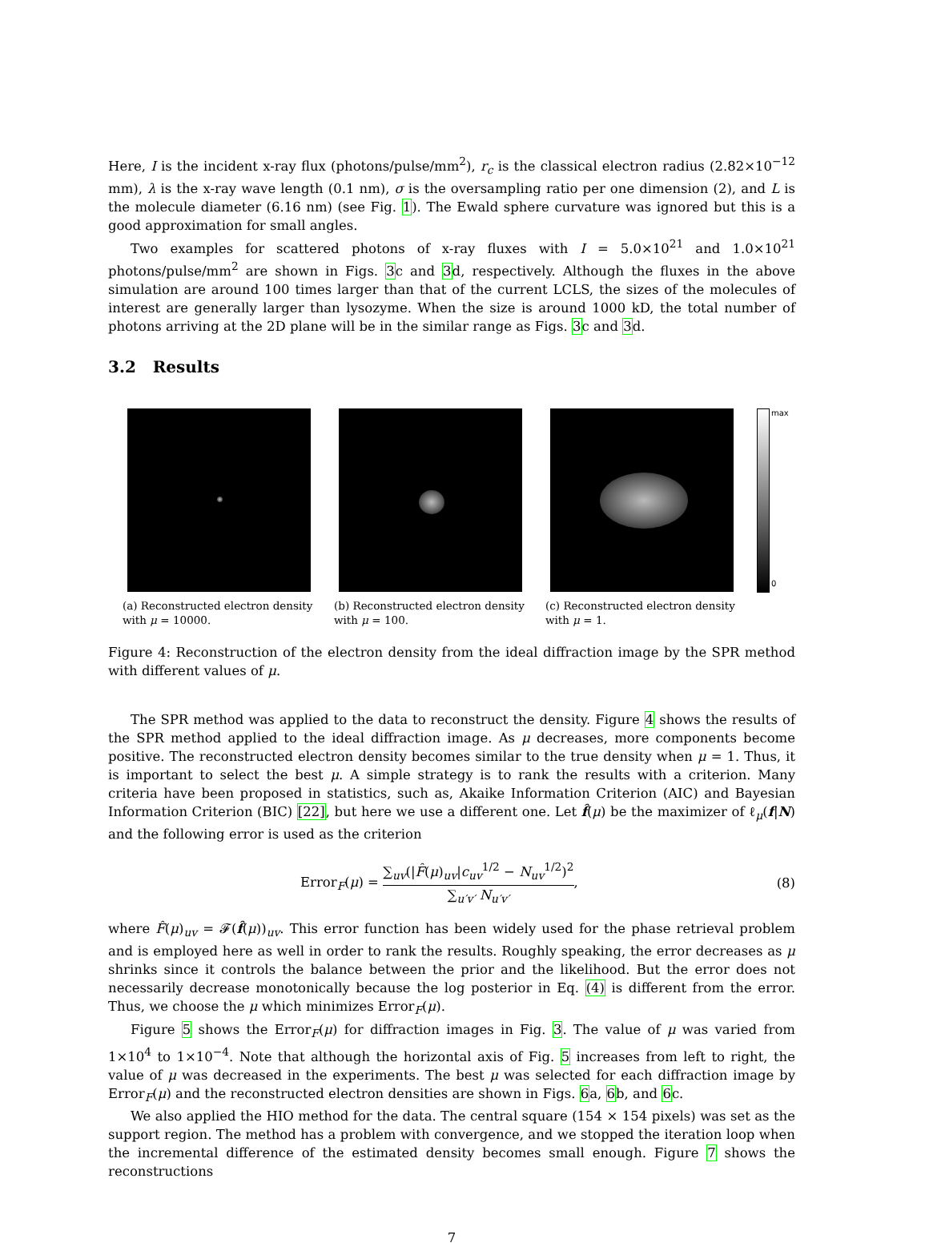Here, I is the incident x-ray flux (photons/pulse/mm<sup>2</sup>), r<sub>c</sub> is the classical electron radius (2.82×10<sup>−12</sup> mm), λ is the x-ray wave length (0.1 nm), σ is the oversampling ratio per one dimension (2), and L is the molecule diameter (6.16 nm) (see Fig. 1). The Ewald sphere curvature was ignored but this is a good approximation for small angles.
Two examples for scattered photons of x-ray fluxes with I = 5.0×10<sup>21</sup> and 1.0×10<sup>21</sup> photons/pulse/mm<sup>2</sup> are shown in Figs. 3c and 3d, respectively. Although the fluxes in the above simulation are around 100 times larger than that of the current LCLS, the sizes of the molecules of interest are generally larger than lysozyme. When the size is around 1000 kD, the total number of photons arriving at the 2D plane will be in the similar range as Figs. 3c and 3d.
3.2 Results
(a) Reconstructed electron density with μ = 10000.
(b) Reconstructed electron density with μ = 100.
(c) Reconstructed electron density with μ = 1.
max
0
Figure 4: Reconstruction of the electron density from the ideal diffraction image by the SPR method with different values of μ.
The SPR method was applied to the data to reconstruct the density. Figure 4 shows the results of the SPR method applied to the ideal diffraction image. As μ decreases, more components become positive. The reconstructed electron density becomes similar to the true density when μ = 1. Thus, it is important to select the best μ. A simple strategy is to rank the results with a criterion. Many criteria have been proposed in statistics, such as, Akaike Information Criterion (AIC) and Bayesian Information Criterion (BIC) [22], but here we use a different one. Let f̂(μ) be the maximizer of ℓ<sub>μ</sub>(f|N) and the following error is used as the criterion
Error<sub>F</sub>(μ) = ∑<sub>uv</sub>(|F̂(μ)<sub>uv</sub>|c<sub>uv</sub><sup>1/2</sup> − N<sub>uv</sub><sup>1/2</sup>)<sup>2</sup> ∑<sub>u′v′</sub> N<sub>u′v′</sub>, (8)
where F̂(μ)<sub>uv</sub> = 𝓕(f̂(μ))<sub>uv</sub>. This error function has been widely used for the phase retrieval problem and is employed here as well in order to rank the results. Roughly speaking, the error decreases as μ shrinks since it controls the balance between the prior and the likelihood. But the error does not necessarily decrease monotonically because the log posterior in Eq. (4) is different from the error. Thus, we choose the μ which minimizes Error<sub>F</sub>(μ).
Figure 5 shows the Error<sub>F</sub>(μ) for diffraction images in Fig. 3. The value of μ was varied from 1×10<sup>4</sup> to 1×10<sup>−4</sup>. Note that although the horizontal axis of Fig. 5 increases from left to right, the value of μ was decreased in the experiments. The best μ was selected for each diffraction image by Error<sub>F</sub>(μ) and the reconstructed electron densities are shown in Figs. 6a, 6b, and 6c.
We also applied the HIO method for the data. The central square (154 × 154 pixels) was set as the support region. The method has a problem with convergence, and we stopped the iteration loop when the incremental difference of the estimated density becomes small enough. Figure 7 shows the reconstructions
7